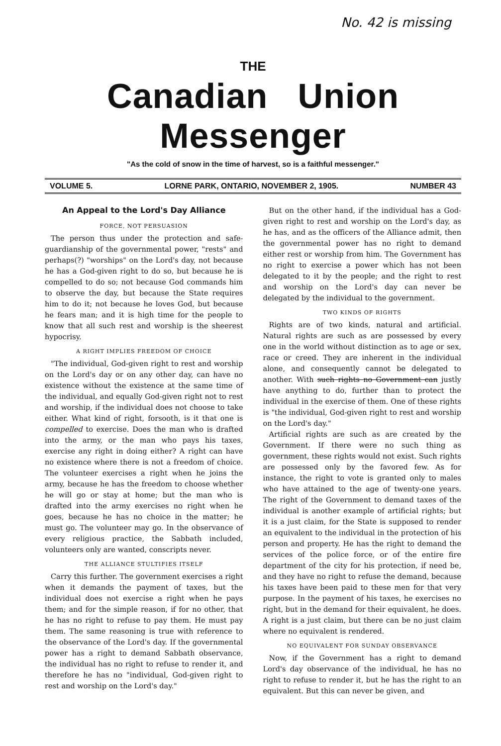No. 42 is missing
THE
Canadian Union Messenger
"As the cold of snow in the time of harvest, so is a faithful messenger."
VOLUME 5. LORNE PARK, ONTARIO, NOVEMBER 2, 1905. NUMBER 43
An Appeal to the Lord's Day Alliance
FORCE, NOT PERSUASION
The person thus under the protection and safe-guardianship of the governmental power, "rests" and perhaps(?) "worships" on the Lord's day, not because he has a God-given right to do so, but because he is compelled to do so; not because God commands him to observe the day, but because the State requires him to do it; not because he loves God, but because he fears man; and it is high time for the people to know that all such rest and worship is the sheerest hypocrisy.
A RIGHT IMPLIES FREEDOM OF CHOICE
"The individual, God-given right to rest and worship on the Lord's day or on any other day, can have no existence without the existence at the same time of the individual, and equally God-given right not to rest and worship, if the individual does not choose to take either. What kind of right, forsooth, is it that one is compelled to exercise. Does the man who is drafted into the army, or the man who pays his taxes, exercise any right in doing either? A right can have no existence where there is not a freedom of choice. The volunteer exercises a right when he joins the army, because he has the freedom to choose whether he will go or stay at home; but the man who is drafted into the army exercises no right when he goes, because he has no choice in the matter; he must go. The volunteer may go. In the observance of every religious practice, the Sabbath included, volunteers only are wanted, conscripts never.
THE ALLIANCE STULTIFIES ITSELF
Carry this further. The government exercises a right when it demands the payment of taxes, but the individual does not exercise a right when he pays them; and for the simple reason, if for no other, that he has no right to refuse to pay them. He must pay them. The same reasoning is true with reference to the observance of the Lord's day. If the governmental power has a right to demand Sabbath observance, the individual has no right to refuse to render it, and therefore he has no "individual, God-given right to rest and worship on the Lord's day."
But on the other hand, if the individual has a God-given right to rest and worship on the Lord's day, as he has, and as the officers of the Alliance admit, then the governmental power has no right to demand either rest or worship from him. The Government has no right to exercise a power which has not been delegated to it by the people; and the right to rest and worship on the Lord's day can never be delegated by the individual to the government.
TWO KINDS OF RIGHTS
Rights are of two kinds, natural and artificial. Natural rights are such as are possessed by every one in the world without distinction as to age or sex, race or creed. They are inherent in the individual alone, and consequently cannot be delegated to another. With such rights no Government can justly have anything to do, further than to protect the individual in the exercise of them. One of these rights is "the individual, God-given right to rest and worship on the Lord's day."
Artificial rights are such as are created by the Government. If there were no such thing as government, these rights would not exist. Such rights are possessed only by the favored few. As for instance, the right to vote is granted only to males who have attained to the age of twenty-one years. The right of the Government to demand taxes of the individual is another example of artificial rights; but it is a just claim, for the State is supposed to render an equivalent to the individual in the protection of his person and property. He has the right to demand the services of the police force, or of the entire fire department of the city for his protection, if need be, and they have no right to refuse the demand, because his taxes have been paid to these men for that very purpose. In the payment of his taxes, he exercises no right, but in the demand for their equivalent, he does. A right is a just claim, but there can be no just claim where no equivalent is rendered.
NO EQUIVALENT FOR SUNDAY OBSERVANCE
Now, if the Government has a right to demand Lord's day observance of the individual, he has no right to refuse to render it, but he has the right to an equivalent. But this can never be given, and